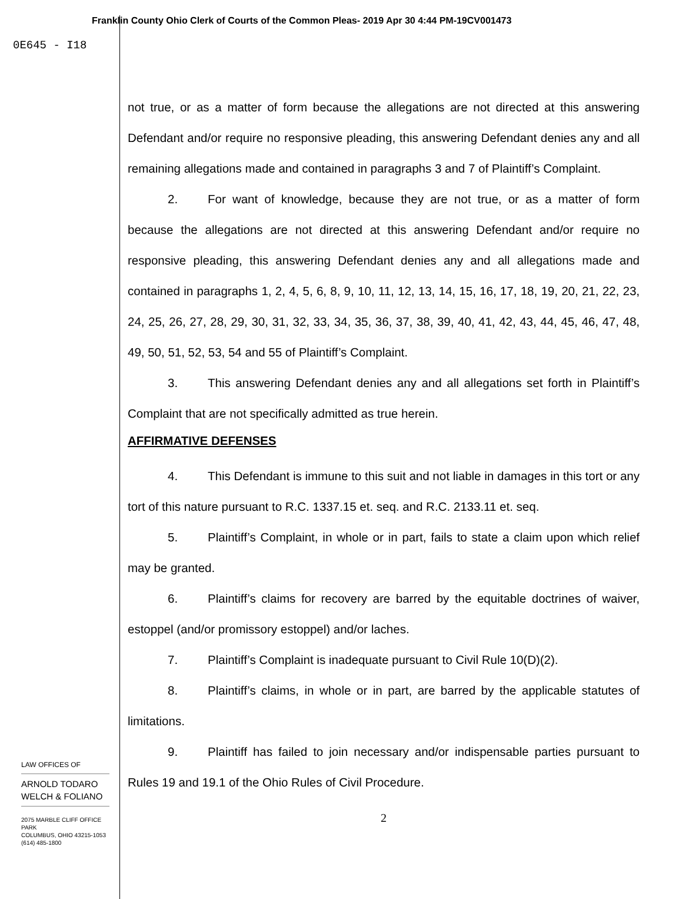Franklin County Ohio Clerk of Courts of the Common Pleas- 2019 Apr 30 4:44 PM-19CV001473
0E645 - I18
not true, or as a matter of form because the allegations are not directed at this answering Defendant and/or require no responsive pleading, this answering Defendant denies any and all remaining allegations made and contained in paragraphs 3 and 7 of Plaintiff’s Complaint.
2. For want of knowledge, because they are not true, or as a matter of form because the allegations are not directed at this answering Defendant and/or require no responsive pleading, this answering Defendant denies any and all allegations made and contained in paragraphs 1, 2, 4, 5, 6, 8, 9, 10, 11, 12, 13, 14, 15, 16, 17, 18, 19, 20, 21, 22, 23, 24, 25, 26, 27, 28, 29, 30, 31, 32, 33, 34, 35, 36, 37, 38, 39, 40, 41, 42, 43, 44, 45, 46, 47, 48, 49, 50, 51, 52, 53, 54 and 55 of Plaintiff’s Complaint.
3. This answering Defendant denies any and all allegations set forth in Plaintiff’s Complaint that are not specifically admitted as true herein.
AFFIRMATIVE DEFENSES
4. This Defendant is immune to this suit and not liable in damages in this tort or any tort of this nature pursuant to R.C. 1337.15 et. seq. and R.C. 2133.11 et. seq.
5. Plaintiff’s Complaint, in whole or in part, fails to state a claim upon which relief may be granted.
6. Plaintiff’s claims for recovery are barred by the equitable doctrines of waiver, estoppel (and/or promissory estoppel) and/or laches.
7. Plaintiff’s Complaint is inadequate pursuant to Civil Rule 10(D)(2).
8. Plaintiff’s claims, in whole or in part, are barred by the applicable statutes of limitations.
9. Plaintiff has failed to join necessary and/or indispensable parties pursuant to Rules 19 and 19.1 of the Ohio Rules of Civil Procedure.
2
LAW OFFICES OF
ARNOLD TODARO
WELCH & FOLIANO
2075 MARBLE CLIFF OFFICE PARK
COLUMBUS, OHIO 43215-1053
(614) 485-1800